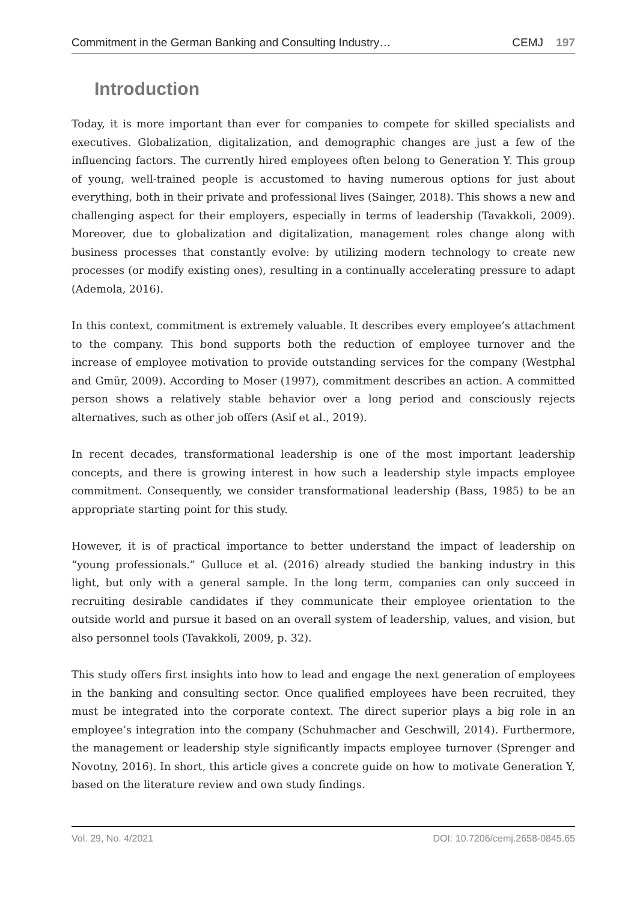Commitment in the German Banking and Consulting Industry… CEMJ 197
Introduction
Today, it is more important than ever for companies to compete for skilled specialists and executives. Globalization, digitalization, and demographic changes are just a few of the influencing factors. The currently hired employees often belong to Generation Y. This group of young, well-trained people is accustomed to having numerous options for just about everything, both in their private and professional lives (Sainger, 2018). This shows a new and challenging aspect for their employers, especially in terms of leadership (Tavakkoli, 2009). Moreover, due to globalization and digitalization, management roles change along with business processes that constantly evolve: by utilizing modern technology to create new processes (or modify existing ones), resulting in a continually accelerating pressure to adapt (Ademola, 2016).
In this context, commitment is extremely valuable. It describes every employee’s attachment to the company. This bond supports both the reduction of employee turnover and the increase of employee motivation to provide outstanding services for the company (Westphal and Gmür, 2009). According to Moser (1997), commitment describes an action. A committed person shows a relatively stable behavior over a long period and consciously rejects alternatives, such as other job offers (Asif et al., 2019).
In recent decades, transformational leadership is one of the most important leadership concepts, and there is growing interest in how such a leadership style impacts employee commitment. Consequently, we consider transformational leadership (Bass, 1985) to be an appropriate starting point for this study.
However, it is of practical importance to better understand the impact of leadership on “young professionals.” Gulluce et al. (2016) already studied the banking industry in this light, but only with a general sample. In the long term, companies can only succeed in recruiting desirable candidates if they communicate their employee orientation to the outside world and pursue it based on an overall system of leadership, values, and vision, but also personnel tools (Tavakkoli, 2009, p. 32).
This study offers first insights into how to lead and engage the next generation of employees in the banking and consulting sector. Once qualified employees have been recruited, they must be integrated into the corporate context. The direct superior plays a big role in an employee’s integration into the company (Schuhmacher and Geschwill, 2014). Furthermore, the management or leadership style significantly impacts employee turnover (Sprenger and Novotny, 2016). In short, this article gives a concrete guide on how to motivate Generation Y, based on the literature review and own study findings.
Vol. 29, No. 4/2021 DOI: 10.7206/cemj.2658-0845.65